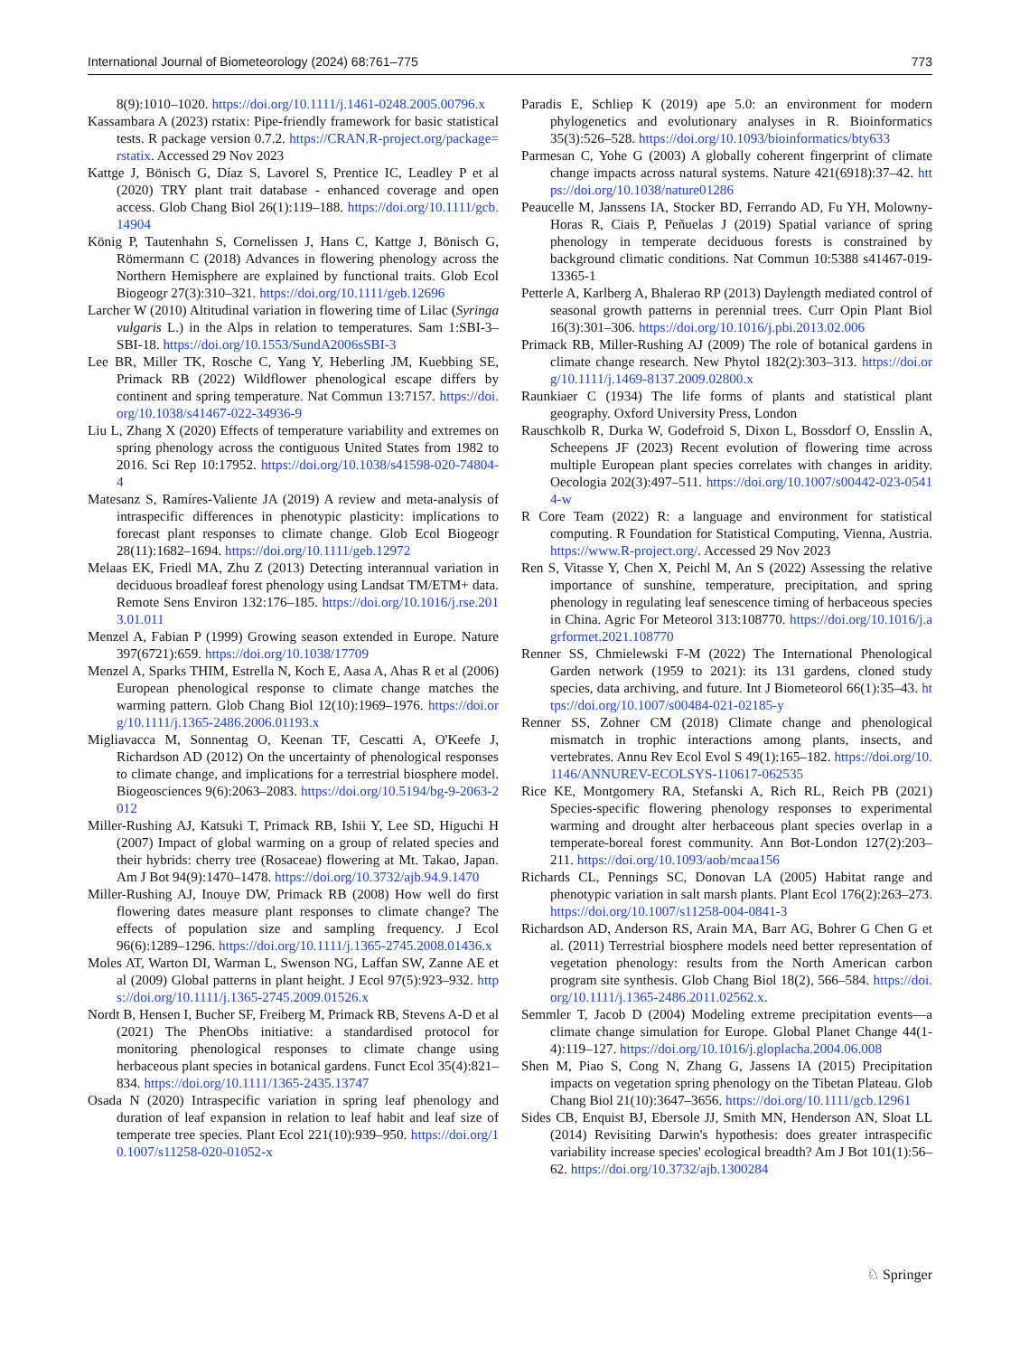International Journal of Biometeorology (2024) 68:761–775 773
8(9):1010–1020. https://doi.org/10.1111/j.1461-0248.2005.00796.x
Kassambara A (2023) rstatix: Pipe-friendly framework for basic statistical tests. R package version 0.7.2. https://CRAN.R-project.org/package=rstatix. Accessed 29 Nov 2023
Kattge J, Bönisch G, Díaz S, Lavorel S, Prentice IC, Leadley P et al (2020) TRY plant trait database - enhanced coverage and open access. Glob Chang Biol 26(1):119–188. https://doi.org/10.1111/gcb.14904
König P, Tautenhahn S, Cornelissen J, Hans C, Kattge J, Bönisch G, Römermann C (2018) Advances in flowering phenology across the Northern Hemisphere are explained by functional traits. Glob Ecol Biogeogr 27(3):310–321. https://doi.org/10.1111/geb.12696
Larcher W (2010) Altitudinal variation in flowering time of Lilac (Syringa vulgaris L.) in the Alps in relation to temperatures. Sam 1:SBI-3–SBI-18. https://doi.org/10.1553/SundA2006sSBI-3
Lee BR, Miller TK, Rosche C, Yang Y, Heberling JM, Kuebbing SE, Primack RB (2022) Wildflower phenological escape differs by continent and spring temperature. Nat Commun 13:7157. https://doi.org/10.1038/s41467-022-34936-9
Liu L, Zhang X (2020) Effects of temperature variability and extremes on spring phenology across the contiguous United States from 1982 to 2016. Sci Rep 10:17952. https://doi.org/10.1038/s41598-020-74804-4
Matesanz S, Ramíres-Valiente JA (2019) A review and meta-analysis of intraspecific differences in phenotypic plasticity: implications to forecast plant responses to climate change. Glob Ecol Biogeogr 28(11):1682–1694. https://doi.org/10.1111/geb.12972
Melaas EK, Friedl MA, Zhu Z (2013) Detecting interannual variation in deciduous broadleaf forest phenology using Landsat TM/ETM+ data. Remote Sens Environ 132:176–185. https://doi.org/10.1016/j.rse.2013.01.011
Menzel A, Fabian P (1999) Growing season extended in Europe. Nature 397(6721):659. https://doi.org/10.1038/17709
Menzel A, Sparks THIM, Estrella N, Koch E, Aasa A, Ahas R et al (2006) European phenological response to climate change matches the warming pattern. Glob Chang Biol 12(10):1969–1976. https://doi.org/10.1111/j.1365-2486.2006.01193.x
Migliavacca M, Sonnentag O, Keenan TF, Cescatti A, O'Keefe J, Richardson AD (2012) On the uncertainty of phenological responses to climate change, and implications for a terrestrial biosphere model. Biogeosciences 9(6):2063–2083. https://doi.org/10.5194/bg-9-2063-2012
Miller-Rushing AJ, Katsuki T, Primack RB, Ishii Y, Lee SD, Higuchi H (2007) Impact of global warming on a group of related species and their hybrids: cherry tree (Rosaceae) flowering at Mt. Takao, Japan. Am J Bot 94(9):1470–1478. https://doi.org/10.3732/ajb.94.9.1470
Miller-Rushing AJ, Inouye DW, Primack RB (2008) How well do first flowering dates measure plant responses to climate change? The effects of population size and sampling frequency. J Ecol 96(6):1289–1296. https://doi.org/10.1111/j.1365-2745.2008.01436.x
Moles AT, Warton DI, Warman L, Swenson NG, Laffan SW, Zanne AE et al (2009) Global patterns in plant height. J Ecol 97(5):923–932. https://doi.org/10.1111/j.1365-2745.2009.01526.x
Nordt B, Hensen I, Bucher SF, Freiberg M, Primack RB, Stevens A-D et al (2021) The PhenObs initiative: a standardised protocol for monitoring phenological responses to climate change using herbaceous plant species in botanical gardens. Funct Ecol 35(4):821–834. https://doi.org/10.1111/1365-2435.13747
Osada N (2020) Intraspecific variation in spring leaf phenology and duration of leaf expansion in relation to leaf habit and leaf size of temperate tree species. Plant Ecol 221(10):939–950. https://doi.org/10.1007/s11258-020-01052-x
Paradis E, Schliep K (2019) ape 5.0: an environment for modern phylogenetics and evolutionary analyses in R. Bioinformatics 35(3):526–528. https://doi.org/10.1093/bioinformatics/bty633
Parmesan C, Yohe G (2003) A globally coherent fingerprint of climate change impacts across natural systems. Nature 421(6918):37–42. https://doi.org/10.1038/nature01286
Peaucelle M, Janssens IA, Stocker BD, Ferrando AD, Fu YH, Molowny-Horas R, Ciais P, Peñuelas J (2019) Spatial variance of spring phenology in temperate deciduous forests is constrained by background climatic conditions. Nat Commun 10:5388 s41467-019-13365-1
Petterle A, Karlberg A, Bhalerao RP (2013) Daylength mediated control of seasonal growth patterns in perennial trees. Curr Opin Plant Biol 16(3):301–306. https://doi.org/10.1016/j.pbi.2013.02.006
Primack RB, Miller-Rushing AJ (2009) The role of botanical gardens in climate change research. New Phytol 182(2):303–313. https://doi.org/10.1111/j.1469-8137.2009.02800.x
Raunkiaer C (1934) The life forms of plants and statistical plant geography. Oxford University Press, London
Rauschkolb R, Durka W, Godefroid S, Dixon L, Bossdorf O, Ensslin A, Scheepens JF (2023) Recent evolution of flowering time across multiple European plant species correlates with changes in aridity. Oecologia 202(3):497–511. https://doi.org/10.1007/s00442-023-05414-w
R Core Team (2022) R: a language and environment for statistical computing. R Foundation for Statistical Computing, Vienna, Austria. https://www.R-project.org/. Accessed 29 Nov 2023
Ren S, Vitasse Y, Chen X, Peichl M, An S (2022) Assessing the relative importance of sunshine, temperature, precipitation, and spring phenology in regulating leaf senescence timing of herbaceous species in China. Agric For Meteorol 313:108770. https://doi.org/10.1016/j.agrformet.2021.108770
Renner SS, Chmielewski F-M (2022) The International Phenological Garden network (1959 to 2021): its 131 gardens, cloned study species, data archiving, and future. Int J Biometeorol 66(1):35–43. https://doi.org/10.1007/s00484-021-02185-y
Renner SS, Zohner CM (2018) Climate change and phenological mismatch in trophic interactions among plants, insects, and vertebrates. Annu Rev Ecol Evol S 49(1):165–182. https://doi.org/10.1146/ANNUREV-ECOLSYS-110617-062535
Rice KE, Montgomery RA, Stefanski A, Rich RL, Reich PB (2021) Species-specific flowering phenology responses to experimental warming and drought alter herbaceous plant species overlap in a temperate-boreal forest community. Ann Bot-London 127(2):203–211. https://doi.org/10.1093/aob/mcaa156
Richards CL, Pennings SC, Donovan LA (2005) Habitat range and phenotypic variation in salt marsh plants. Plant Ecol 176(2):263–273. https://doi.org/10.1007/s11258-004-0841-3
Richardson AD, Anderson RS, Arain MA, Barr AG, Bohrer G Chen G et al. (2011) Terrestrial biosphere models need better representation of vegetation phenology: results from the North American carbon program site synthesis. Glob Chang Biol 18(2), 566–584. https://doi.org/10.1111/j.1365-2486.2011.02562.x.
Semmler T, Jacob D (2004) Modeling extreme precipitation events—a climate change simulation for Europe. Global Planet Change 44(1-4):119–127. https://doi.org/10.1016/j.gloplacha.2004.06.008
Shen M, Piao S, Cong N, Zhang G, Jassens IA (2015) Precipitation impacts on vegetation spring phenology on the Tibetan Plateau. Glob Chang Biol 21(10):3647–3656. https://doi.org/10.1111/gcb.12961
Sides CB, Enquist BJ, Ebersole JJ, Smith MN, Henderson AN, Sloat LL (2014) Revisiting Darwin's hypothesis: does greater intraspecific variability increase species' ecological breadth? Am J Bot 101(1):56–62. https://doi.org/10.3732/ajb.1300284
♘ Springer